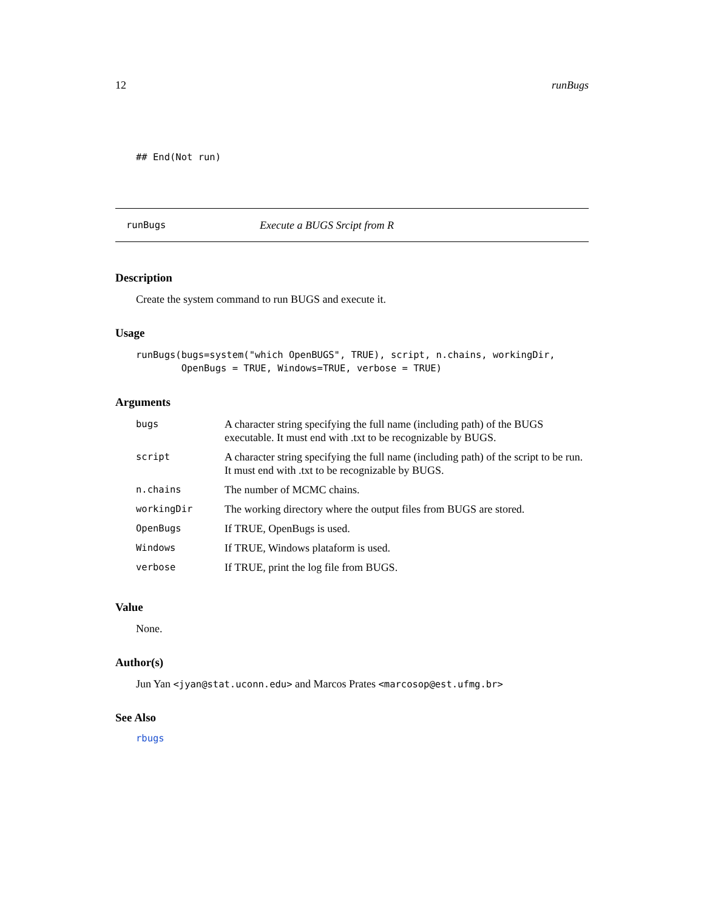12 runBugs
## End(Not run)
runBugs Execute a BUGS Srcipt from R
Description
Create the system command to run BUGS and execute it.
Usage
runBugs(bugs=system("which OpenBUGS", TRUE), script, n.chains, workingDir, OpenBugs = TRUE, Windows=TRUE, verbose = TRUE)
Arguments
| bugs | A character string specifying the full name (including path) of the BUGS executable. It must end with .txt to be recognizable by BUGS. |
| script | A character string specifying the full name (including path) of the script to be run. It must end with .txt to be recognizable by BUGS. |
| n.chains | The number of MCMC chains. |
| workingDir | The working directory where the output files from BUGS are stored. |
| OpenBugs | If TRUE, OpenBugs is used. |
| Windows | If TRUE, Windows plataform is used. |
| verbose | If TRUE, print the log file from BUGS. |
Value
None.
Author(s)
Jun Yan <jyan@stat.uconn.edu> and Marcos Prates <marcosop@est.ufmg.br>
See Also
rbugs